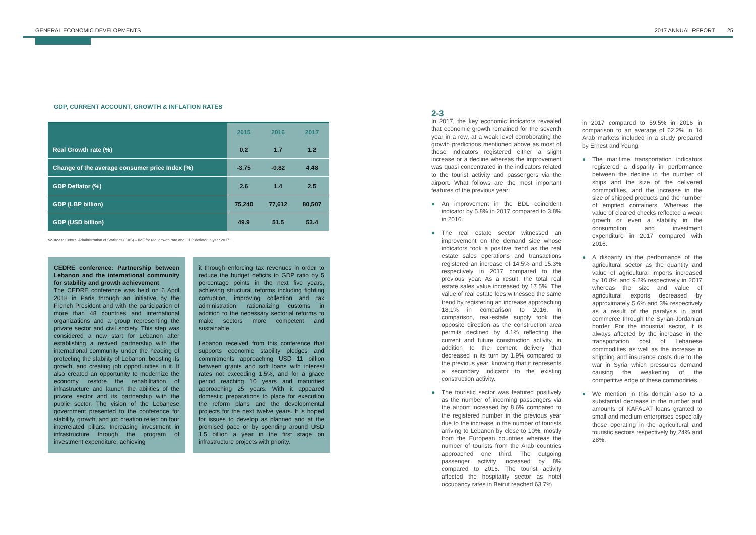GENERAL ECONOMIC DEVELOPMENTS 2017 ANNUAL REPORT 25
GDP, CURRENT ACCOUNT, GROWTH & INFLATION RATES
| | 2015 | 2016 | 2017 |
| --- | --- | --- | --- |
| Real Growth rate (%) | 0.2 | 1.7 | 1.2 |
| Change of the average consumer price Index (%) | -3.75 | -0.82 | 4.48 |
| GDP Deflator (%) | 2.6 | 1.4 | 2.5 |
| GDP (LBP billion) | 75,240 | 77,612 | 80,507 |
| GDP (USD billion) | 49.9 | 51.5 | 53.4 |
Sources: Central Administration of Statistics (CAS) – IMF for real growth rate and GDP deflator in year 2017.
CEDRE conference: Partnership between Lebanon and the international community for stability and growth achievement
The CEDRE conference was held on 6 April 2018 in Paris through an initiative by the French President and with the participation of more than 48 countries and international organizations and a group representing the private sector and civil society. This step was considered a new start for Lebanon after establishing a revived partnership with the international community under the heading of protecting the stability of Lebanon, boosting its growth, and creating job opportunities in it. It also created an opportunity to modernize the economy, restore the rehabilitation of infrastructure and launch the abilities of the private sector and its partnership with the public sector. The vision of the Lebanese government presented to the conference for stability, growth, and job creation relied on four interrelated pillars: Increasing investment in infrastructure through the program of investment expenditure, achieving
it through enforcing tax revenues in order to reduce the budget deficits to GDP ratio by 5 percentage points in the next five years, achieving structural reforms including fighting corruption, improving collection and tax administration, rationalizing customs in addition to the necessary sectorial reforms to make sectors more competent and sustainable.
Lebanon received from this conference that supports economic stability pledges and commitments approaching USD 11 billion between grants and soft loans with interest rates not exceeding 1.5%, and for a grace period reaching 10 years and maturities approaching 25 years. With it appeared domestic preparations to place for execution the reform plans and the developmental projects for the next twelve years. It is hoped for issues to develop as planned and at the promised pace or by spending around USD 1.5 billion a year in the first stage on infrastructure projects with priority.
2-3
In 2017, the key economic indicators revealed that economic growth remained for the seventh year in a row, at a weak level corroborating the growth predictions mentioned above as most of these indicators registered either a slight increase or a decline whereas the improvement was quasi concentrated in the indicators related to the tourist activity and passengers via the airport. What follows are the most important features of the previous year:
● An improvement in the BDL coincident indicator by 5.8% in 2017 compared to 3.8% in 2016.
● The real estate sector witnessed an improvement on the demand side whose indicators took a positive trend as the real estate sales operations and transactions registered an increase of 14.5% and 15.3% respectively in 2017 compared to the previous year. As a result, the total real estate sales value increased by 17.5%. The value of real estate fees witnessed the same trend by registering an increase approaching 18.1% in comparison to 2016. In comparison, real-estate supply took the opposite direction as the construction area permits declined by 4.1% reflecting the current and future construction activity, in addition to the cement delivery that decreased in its turn by 1.9% compared to the previous year, knowing that it represents a secondary indicator to the existing construction activity.
● The touristic sector was featured positively as the number of incoming passengers via the airport increased by 8.6% compared to the registered number in the previous year due to the increase in the number of tourists arriving to Lebanon by close to 10%, mostly from the European countries whereas the number of tourists from the Arab countries approached one third. The outgoing passenger activity increased by 8% compared to 2016. The tourist activity affected the hospitality sector as hotel occupancy rates in Beirut reached 63.7%
in 2017 compared to 59.5% in 2016 in comparison to an average of 62.2% in 14 Arab markets included in a study prepared by Ernest and Young.
● The maritime transportation indicators registered a disparity in performance between the decline in the number of ships and the size of the delivered commodities, and the increase in the size of shipped products and the number of emptied containers. Whereas the value of cleared checks reflected a weak growth or even a stability in the consumption and investment expenditure in 2017 compared with 2016.
● A disparity in the performance of the agricultural sector as the quantity and value of agricultural imports increased by 10.8% and 9.2% respectively in 2017 whereas the size and value of agricultural exports decreased by approximately 5.6% and 3% respectively as a result of the paralysis in land commerce through the Syrian-Jordanian border. For the industrial sector, it is always affected by the increase in the transportation cost of Lebanese commodities as well as the increase in shipping and insurance costs due to the war in Syria which pressures demand causing the weakening of the competitive edge of these commodities.
● We mention in this domain also to a substantial decrease in the number and amounts of KAFALAT loans granted to small and medium enterprises especially those operating in the agricultural and touristic sectors respectively by 24% and 28%.